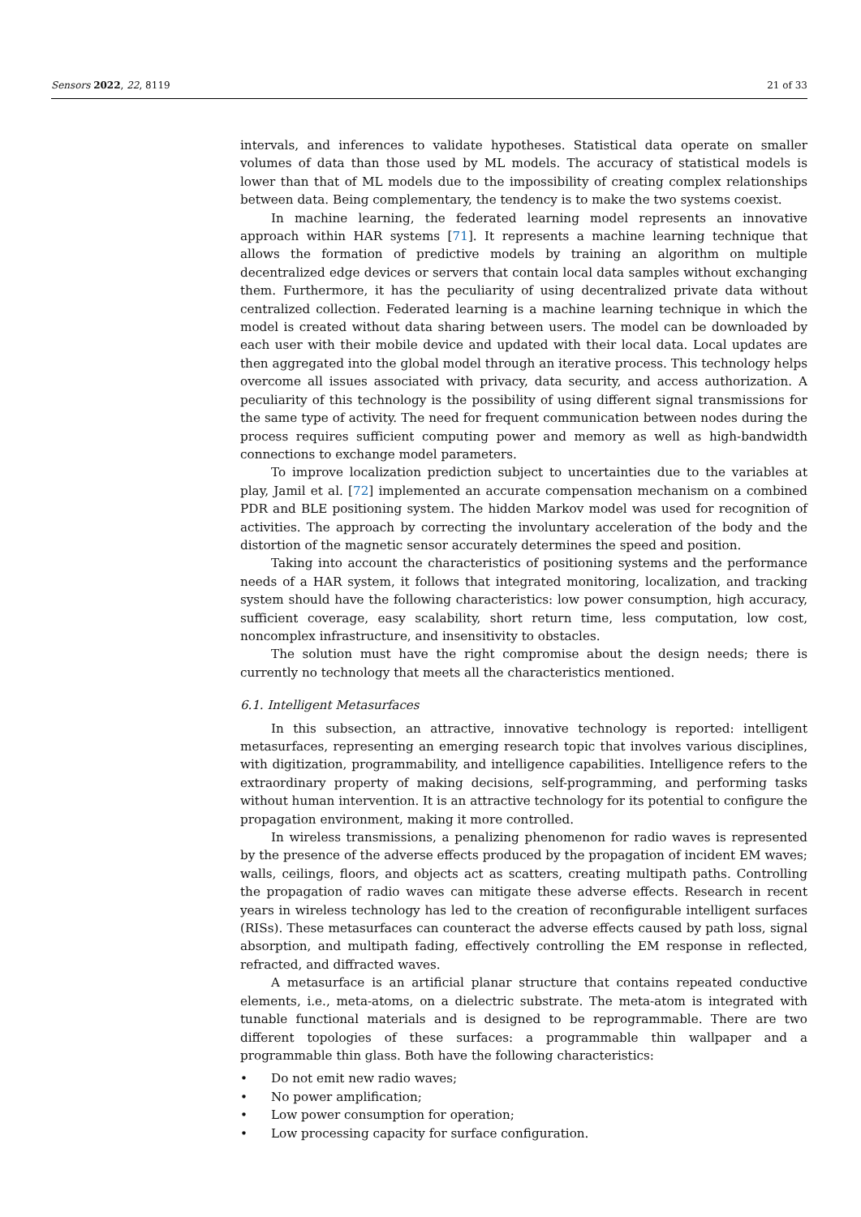Sensors 2022, 22, 8119 21 of 33
intervals, and inferences to validate hypotheses. Statistical data operate on smaller volumes of data than those used by ML models. The accuracy of statistical models is lower than that of ML models due to the impossibility of creating complex relationships between data. Being complementary, the tendency is to make the two systems coexist.
In machine learning, the federated learning model represents an innovative approach within HAR systems [71]. It represents a machine learning technique that allows the formation of predictive models by training an algorithm on multiple decentralized edge devices or servers that contain local data samples without exchanging them. Furthermore, it has the peculiarity of using decentralized private data without centralized collection. Federated learning is a machine learning technique in which the model is created without data sharing between users. The model can be downloaded by each user with their mobile device and updated with their local data. Local updates are then aggregated into the global model through an iterative process. This technology helps overcome all issues associated with privacy, data security, and access authorization. A peculiarity of this technology is the possibility of using different signal transmissions for the same type of activity. The need for frequent communication between nodes during the process requires sufficient computing power and memory as well as high-bandwidth connections to exchange model parameters.
To improve localization prediction subject to uncertainties due to the variables at play, Jamil et al. [72] implemented an accurate compensation mechanism on a combined PDR and BLE positioning system. The hidden Markov model was used for recognition of activities. The approach by correcting the involuntary acceleration of the body and the distortion of the magnetic sensor accurately determines the speed and position.
Taking into account the characteristics of positioning systems and the performance needs of a HAR system, it follows that integrated monitoring, localization, and tracking system should have the following characteristics: low power consumption, high accuracy, sufficient coverage, easy scalability, short return time, less computation, low cost, noncomplex infrastructure, and insensitivity to obstacles.
The solution must have the right compromise about the design needs; there is currently no technology that meets all the characteristics mentioned.
6.1. Intelligent Metasurfaces
In this subsection, an attractive, innovative technology is reported: intelligent metasurfaces, representing an emerging research topic that involves various disciplines, with digitization, programmability, and intelligence capabilities. Intelligence refers to the extraordinary property of making decisions, self-programming, and performing tasks without human intervention. It is an attractive technology for its potential to configure the propagation environment, making it more controlled.
In wireless transmissions, a penalizing phenomenon for radio waves is represented by the presence of the adverse effects produced by the propagation of incident EM waves; walls, ceilings, floors, and objects act as scatters, creating multipath paths. Controlling the propagation of radio waves can mitigate these adverse effects. Research in recent years in wireless technology has led to the creation of reconfigurable intelligent surfaces (RISs). These metasurfaces can counteract the adverse effects caused by path loss, signal absorption, and multipath fading, effectively controlling the EM response in reflected, refracted, and diffracted waves.
A metasurface is an artificial planar structure that contains repeated conductive elements, i.e., meta-atoms, on a dielectric substrate. The meta-atom is integrated with tunable functional materials and is designed to be reprogrammable. There are two different topologies of these surfaces: a programmable thin wallpaper and a programmable thin glass. Both have the following characteristics:
• Do not emit new radio waves;
• No power amplification;
• Low power consumption for operation;
• Low processing capacity for surface configuration.